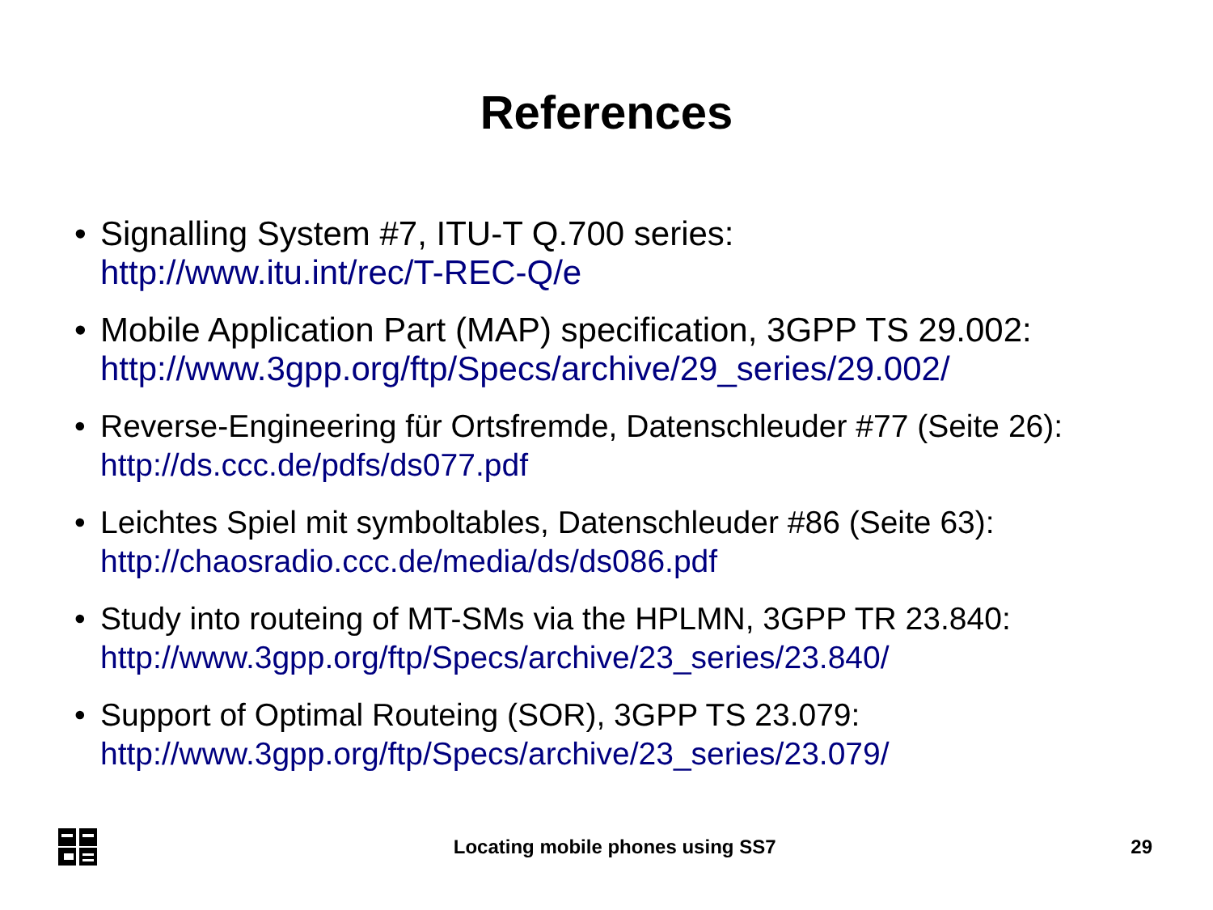References
• Signalling System #7, ITU-T Q.700 series:
http://www.itu.int/rec/T-REC-Q/e
• Mobile Application Part (MAP) specification, 3GPP TS 29.002:
http://www.3gpp.org/ftp/Specs/archive/29_series/29.002/
• Reverse-Engineering für Ortsfremde, Datenschleuder #77 (Seite 26):
http://ds.ccc.de/pdfs/ds077.pdf
• Leichtes Spiel mit symboltables, Datenschleuder #86 (Seite 63):
http://chaosradio.ccc.de/media/ds/ds086.pdf
• Study into routeing of MT-SMs via the HPLMN, 3GPP TR 23.840:
http://www.3gpp.org/ftp/Specs/archive/23_series/23.840/
• Support of Optimal Routeing (SOR), 3GPP TS 23.079:
http://www.3gpp.org/ftp/Specs/archive/23_series/23.079/
Locating mobile phones using SS7 29